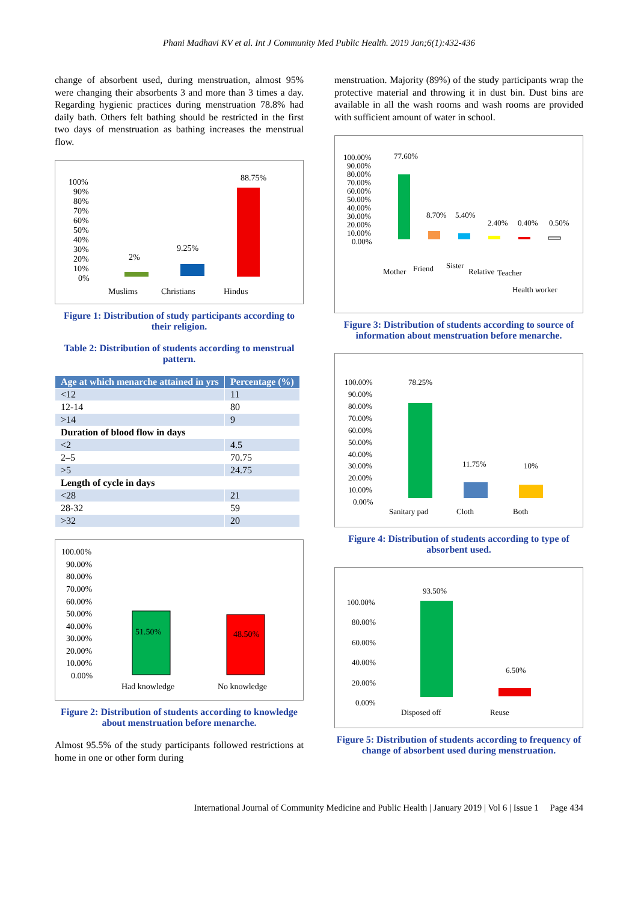Phani Madhavi KV et al. Int J Community Med Public Health. 2019 Jan;6(1):432-436
change of absorbent used, during menstruation, almost 95% were changing their absorbents 3 and more than 3 times a day. Regarding hygienic practices during menstruation 78.8% had daily bath. Others felt bathing should be restricted in the first two days of menstruation as bathing increases the menstrual flow.
100%
90%
80%
70%
60%
50%
40%
30%
20%
10%
0%
2%
9.25%
88.75%
Muslims
Christians
Hindus
Figure 1: Distribution of study participants according to their religion.
Table 2: Distribution of students according to menstrual pattern.
| Age at which menarche attained in yrs | Percentage (%) |
| --- | --- |
| <12 | 11 |
| 12-14 | 80 |
| >14 | 9 |
| Duration of blood flow in days | |
| <2 | 4.5 |
| 2–5 | 70.75 |
| >5 | 24.75 |
| Length of cycle in days | |
| <28 | 21 |
| 28-32 | 59 |
| >32 | 20 |
100.00%
90.00%
80.00%
70.00%
60.00%
50.00%
40.00%
30.00%
20.00%
10.00%
0.00%
51.50%
48.50%
Had knowledge
No knowledge
Figure 2: Distribution of students according to knowledge about menstruation before menarche.
Almost 95.5% of the study participants followed restrictions at home in one or other form during
menstruation. Majority (89%) of the study participants wrap the protective material and throwing it in dust bin. Dust bins are available in all the wash rooms and wash rooms are provided with sufficient amount of water in school.
100.00%
90.00%
80.00%
70.00%
60.00%
50.00%
40.00%
30.00%
20.00%
10.00%
0.00%
77.60%
8.70%
5.40%
2.40%
0.40%
0.50%
Mother
Friend
Sister
Relative
Teacher
Health worker
Figure 3: Distribution of students according to source of information about menstruation before menarche.
100.00%
90.00%
80.00%
70.00%
60.00%
50.00%
40.00%
30.00%
20.00%
10.00%
0.00%
78.25%
11.75%
10%
Sanitary pad
Cloth
Both
Figure 4: Distribution of students according to type of absorbent used.
100.00%
80.00%
60.00%
40.00%
20.00%
0.00%
93.50%
6.50%
Disposed off
Reuse
Figure 5: Distribution of students according to frequency of change of absorbent used during menstruation.
International Journal of Community Medicine and Public Health | January 2019 | Vol 6 | Issue 1 Page 434